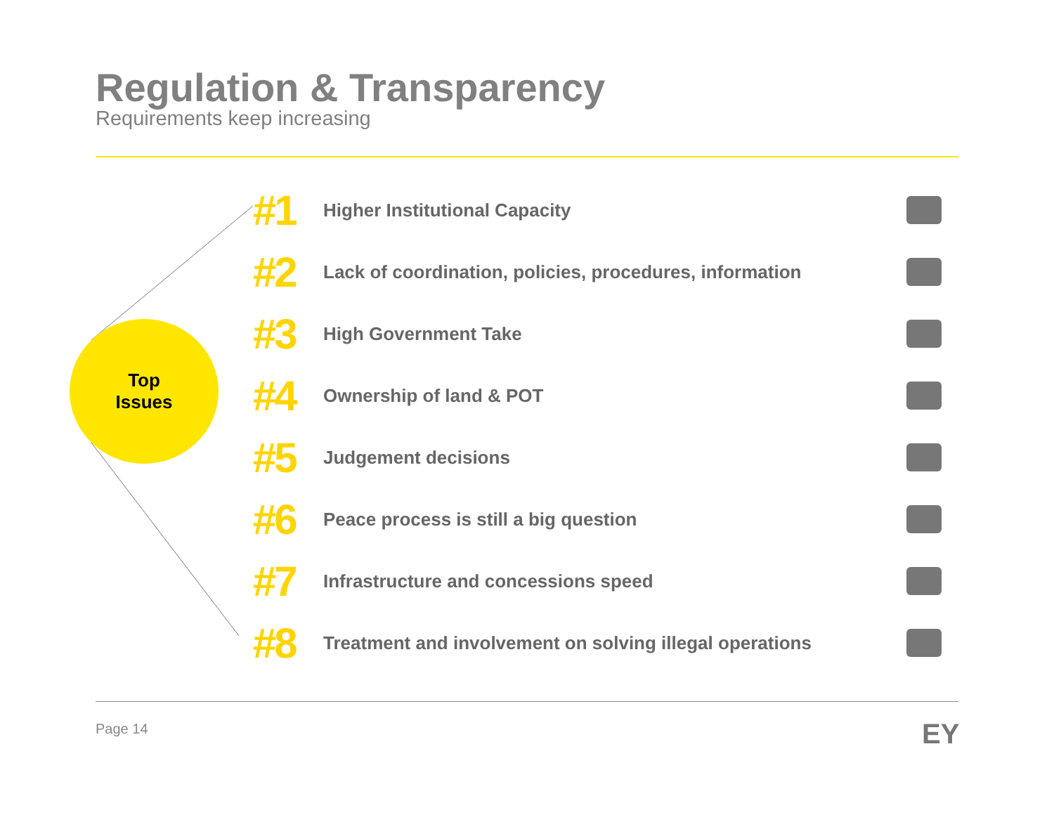Regulation & Transparency
Requirements keep increasing
Top
Issues
#1 Higher Institutional Capacity
#2 Lack of coordination, policies, procedures, information
#3 High Government Take
#4 Ownership of land & POT
#5 Judgement decisions
#6 Peace process is still a big question
#7 Infrastructure and concessions speed
#8 Treatment and involvement on solving illegal operations
Page 14 EY